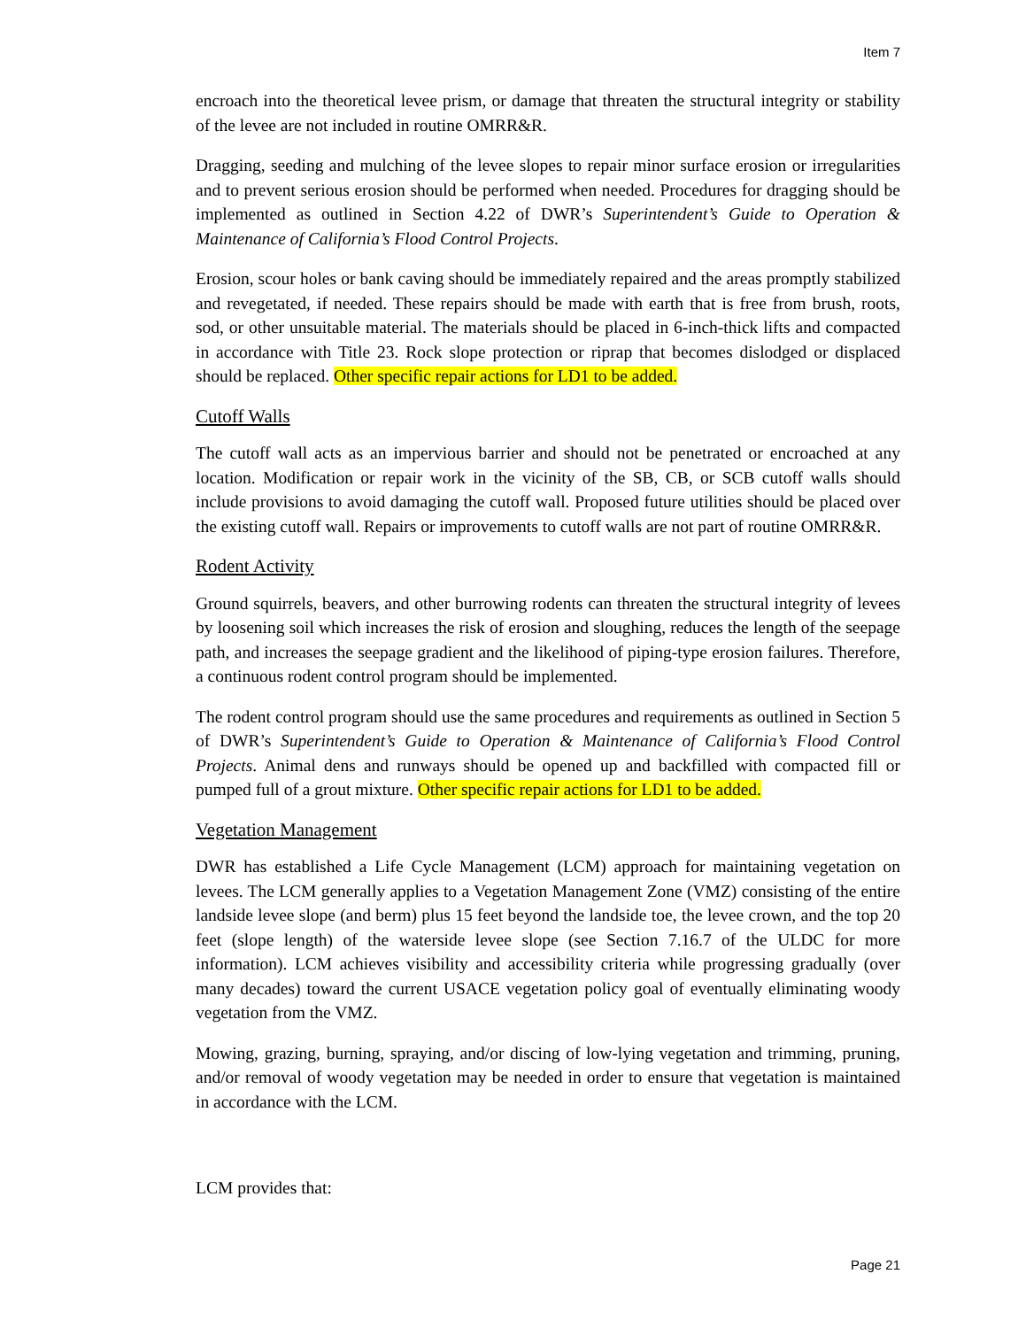Item 7
encroach into the theoretical levee prism, or damage that threaten the structural integrity or stability of the levee are not included in routine OMRR&R.
Dragging, seeding and mulching of the levee slopes to repair minor surface erosion or irregularities and to prevent serious erosion should be performed when needed. Procedures for dragging should be implemented as outlined in Section 4.22 of DWR’s Superintendent’s Guide to Operation & Maintenance of California’s Flood Control Projects.
Erosion, scour holes or bank caving should be immediately repaired and the areas promptly stabilized and revegetated, if needed. These repairs should be made with earth that is free from brush, roots, sod, or other unsuitable material. The materials should be placed in 6-inch-thick lifts and compacted in accordance with Title 23. Rock slope protection or riprap that becomes dislodged or displaced should be replaced. Other specific repair actions for LD1 to be added.
Cutoff Walls
The cutoff wall acts as an impervious barrier and should not be penetrated or encroached at any location. Modification or repair work in the vicinity of the SB, CB, or SCB cutoff walls should include provisions to avoid damaging the cutoff wall. Proposed future utilities should be placed over the existing cutoff wall. Repairs or improvements to cutoff walls are not part of routine OMRR&R.
Rodent Activity
Ground squirrels, beavers, and other burrowing rodents can threaten the structural integrity of levees by loosening soil which increases the risk of erosion and sloughing, reduces the length of the seepage path, and increases the seepage gradient and the likelihood of piping-type erosion failures. Therefore, a continuous rodent control program should be implemented.
The rodent control program should use the same procedures and requirements as outlined in Section 5 of DWR’s Superintendent’s Guide to Operation & Maintenance of California’s Flood Control Projects. Animal dens and runways should be opened up and backfilled with compacted fill or pumped full of a grout mixture. Other specific repair actions for LD1 to be added.
Vegetation Management
DWR has established a Life Cycle Management (LCM) approach for maintaining vegetation on levees. The LCM generally applies to a Vegetation Management Zone (VMZ) consisting of the entire landside levee slope (and berm) plus 15 feet beyond the landside toe, the levee crown, and the top 20 feet (slope length) of the waterside levee slope (see Section 7.16.7 of the ULDC for more information). LCM achieves visibility and accessibility criteria while progressing gradually (over many decades) toward the current USACE vegetation policy goal of eventually eliminating woody vegetation from the VMZ.
Mowing, grazing, burning, spraying, and/or discing of low-lying vegetation and trimming, pruning, and/or removal of woody vegetation may be needed in order to ensure that vegetation is maintained in accordance with the LCM.
LCM provides that:
Page 21